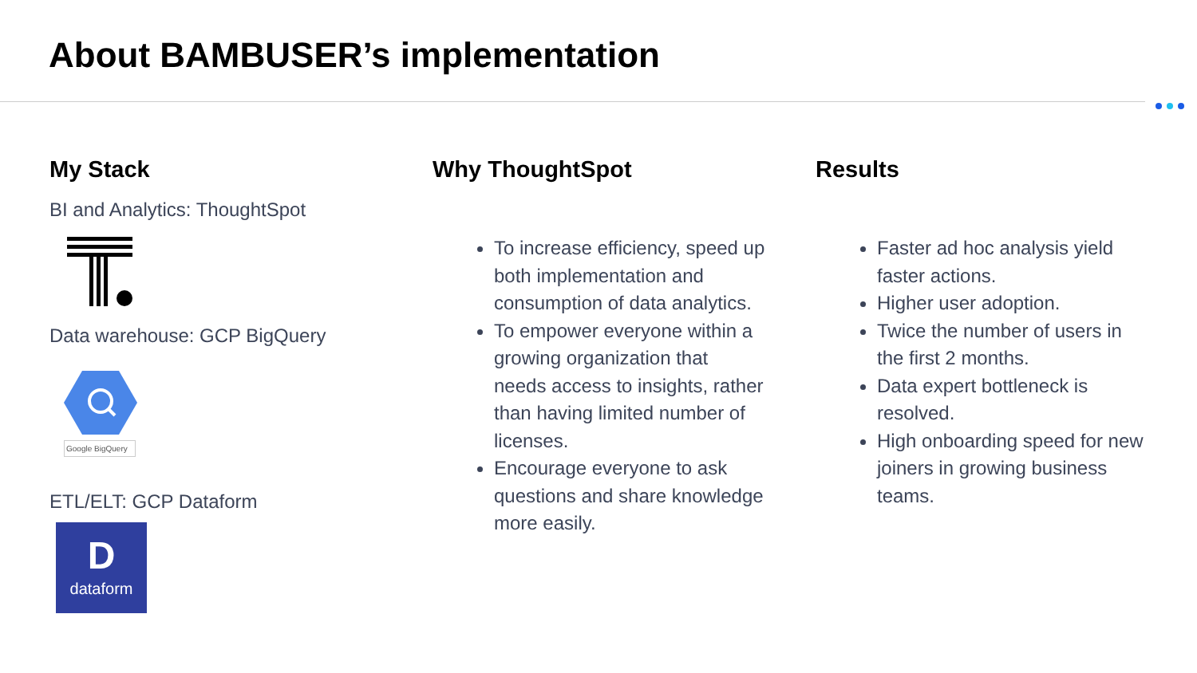About BAMBUSER’s implementation
My Stack
BI and Analytics: ThoughtSpot
Data warehouse: GCP BigQuery
Google BigQuery
ETL/ELT: GCP Dataform
D
dataform
Why ThoughtSpot
To increase efficiency, speed up both implementation and consumption of data analytics.
To empower everyone within a growing organization that needs access to insights, rather than having limited number of licenses.
Encourage everyone to ask questions and share knowledge more easily.
Results
Faster ad hoc analysis yield faster actions.
Higher user adoption.
Twice the number of users in the first 2 months.
Data expert bottleneck is resolved.
High onboarding speed for new joiners in growing business teams.